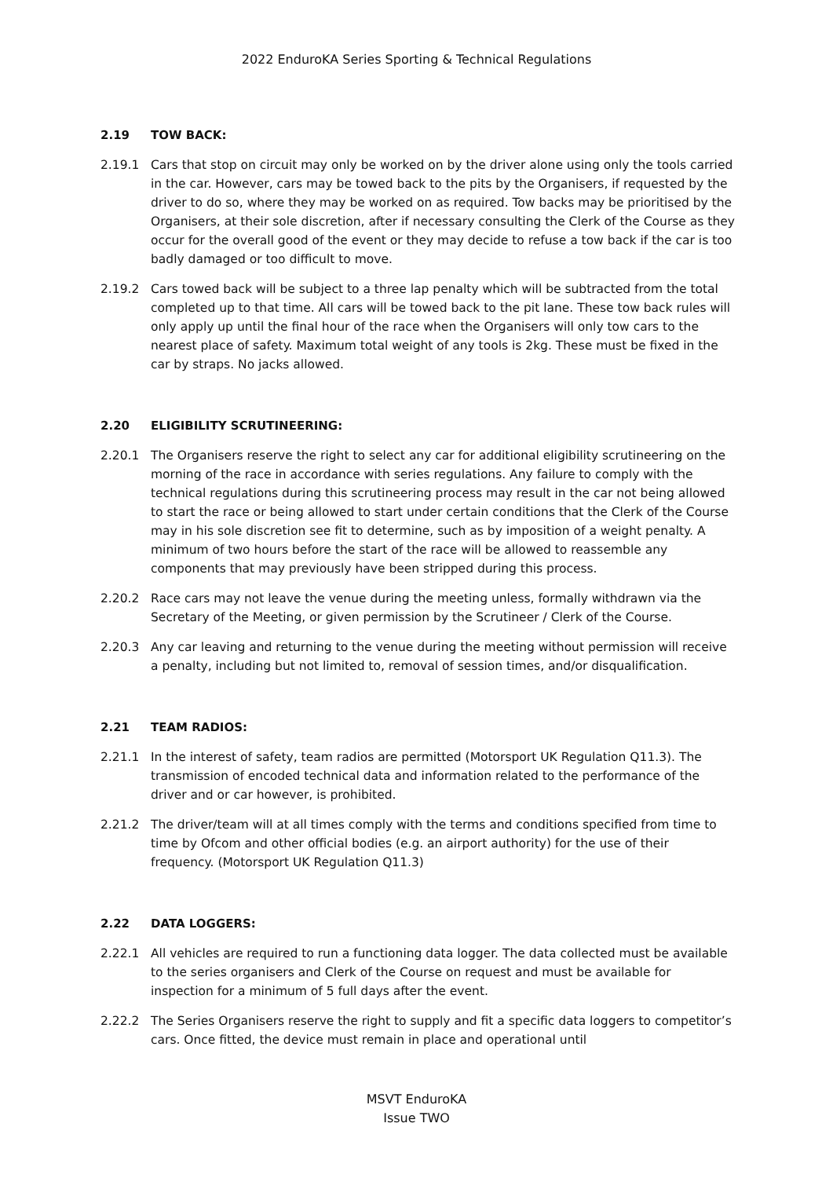2022 EnduroKA Series Sporting & Technical Regulations
2.19 TOW BACK:
2.19.1 Cars that stop on circuit may only be worked on by the driver alone using only the tools carried in the car. However, cars may be towed back to the pits by the Organisers, if requested by the driver to do so, where they may be worked on as required. Tow backs may be prioritised by the Organisers, at their sole discretion, after if necessary consulting the Clerk of the Course as they occur for the overall good of the event or they may decide to refuse a tow back if the car is too badly damaged or too difficult to move.
2.19.2 Cars towed back will be subject to a three lap penalty which will be subtracted from the total completed up to that time. All cars will be towed back to the pit lane. These tow back rules will only apply up until the final hour of the race when the Organisers will only tow cars to the nearest place of safety. Maximum total weight of any tools is 2kg. These must be fixed in the car by straps. No jacks allowed.
2.20 ELIGIBILITY SCRUTINEERING:
2.20.1 The Organisers reserve the right to select any car for additional eligibility scrutineering on the morning of the race in accordance with series regulations. Any failure to comply with the technical regulations during this scrutineering process may result in the car not being allowed to start the race or being allowed to start under certain conditions that the Clerk of the Course may in his sole discretion see fit to determine, such as by imposition of a weight penalty. A minimum of two hours before the start of the race will be allowed to reassemble any components that may previously have been stripped during this process.
2.20.2 Race cars may not leave the venue during the meeting unless, formally withdrawn via the Secretary of the Meeting, or given permission by the Scrutineer / Clerk of the Course.
2.20.3 Any car leaving and returning to the venue during the meeting without permission will receive a penalty, including but not limited to, removal of session times, and/or disqualification.
2.21 TEAM RADIOS:
2.21.1 In the interest of safety, team radios are permitted (Motorsport UK Regulation Q11.3). The transmission of encoded technical data and information related to the performance of the driver and or car however, is prohibited.
2.21.2 The driver/team will at all times comply with the terms and conditions specified from time to time by Ofcom and other official bodies (e.g. an airport authority) for the use of their frequency. (Motorsport UK Regulation Q11.3)
2.22 DATA LOGGERS:
2.22.1 All vehicles are required to run a functioning data logger. The data collected must be available to the series organisers and Clerk of the Course on request and must be available for inspection for a minimum of 5 full days after the event.
2.22.2 The Series Organisers reserve the right to supply and fit a specific data loggers to competitor’s cars. Once fitted, the device must remain in place and operational until
MSVT EnduroKA
Issue TWO